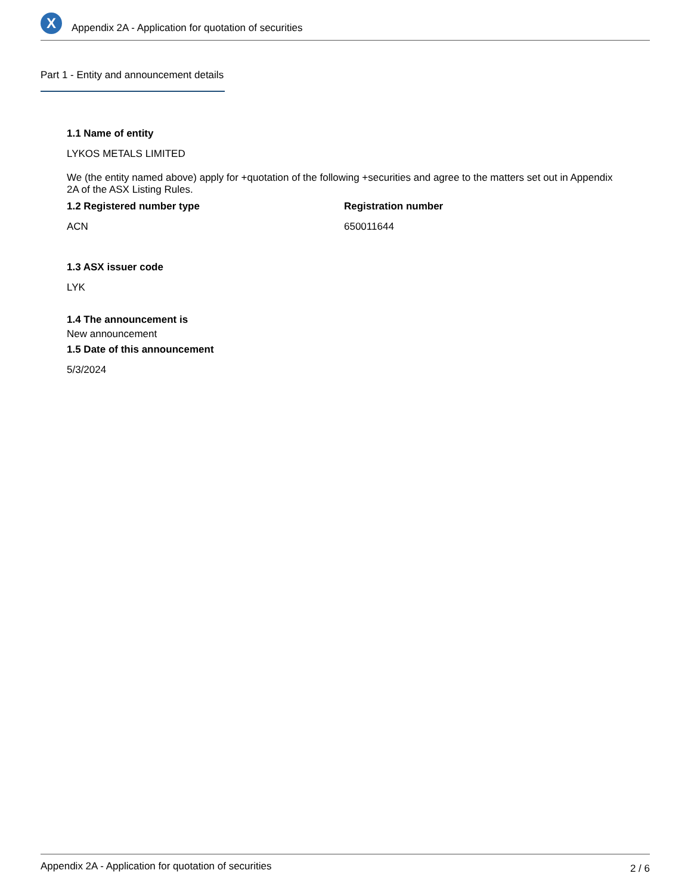X
Appendix 2A - Application for quotation of securities
Part 1 - Entity and announcement details
1.1 Name of entity
LYKOS METALS LIMITED
We (the entity named above) apply for +quotation of the following +securities and agree to the matters set out in Appendix 2A of the ASX Listing Rules.
1.2 Registered number type
ACN
Registration number
650011644
1.3 ASX issuer code
LYK
1.4 The announcement is
New announcement
1.5 Date of this announcement
5/3/2024
Appendix 2A - Application for quotation of securities 2 / 6